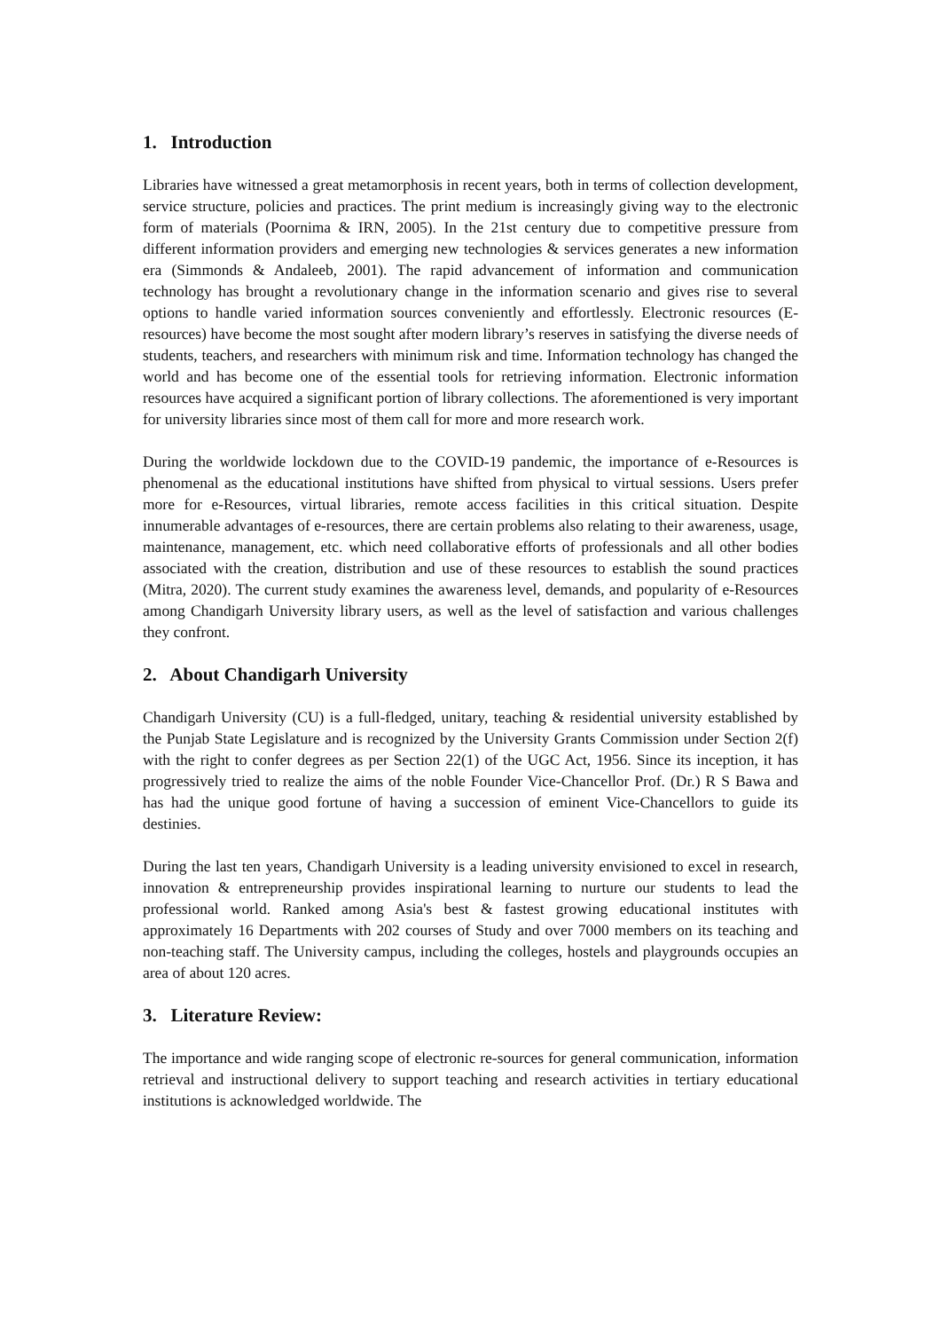1. Introduction
Libraries have witnessed a great metamorphosis in recent years, both in terms of collection development, service structure, policies and practices. The print medium is increasingly giving way to the electronic form of materials (Poornima & IRN, 2005). In the 21st century due to competitive pressure from different information providers and emerging new technologies & services generates a new information era (Simmonds & Andaleeb, 2001). The rapid advancement of information and communication technology has brought a revolutionary change in the information scenario and gives rise to several options to handle varied information sources conveniently and effortlessly. Electronic resources (E-resources) have become the most sought after modern library’s reserves in satisfying the diverse needs of students, teachers, and researchers with minimum risk and time. Information technology has changed the world and has become one of the essential tools for retrieving information. Electronic information resources have acquired a significant portion of library collections. The aforementioned is very important for university libraries since most of them call for more and more research work.
During the worldwide lockdown due to the COVID-19 pandemic, the importance of e-Resources is phenomenal as the educational institutions have shifted from physical to virtual sessions. Users prefer more for e-Resources, virtual libraries, remote access facilities in this critical situation. Despite innumerable advantages of e-resources, there are certain problems also relating to their awareness, usage, maintenance, management, etc. which need collaborative efforts of professionals and all other bodies associated with the creation, distribution and use of these resources to establish the sound practices (Mitra, 2020). The current study examines the awareness level, demands, and popularity of e-Resources among Chandigarh University library users, as well as the level of satisfaction and various challenges they confront.
2. About Chandigarh University
Chandigarh University (CU) is a full-fledged, unitary, teaching & residential university established by the Punjab State Legislature and is recognized by the University Grants Commission under Section 2(f) with the right to confer degrees as per Section 22(1) of the UGC Act, 1956. Since its inception, it has progressively tried to realize the aims of the noble Founder Vice-Chancellor Prof. (Dr.) R S Bawa and has had the unique good fortune of having a succession of eminent Vice-Chancellors to guide its destinies.
During the last ten years, Chandigarh University is a leading university envisioned to excel in research, innovation & entrepreneurship provides inspirational learning to nurture our students to lead the professional world. Ranked among Asia's best & fastest growing educational institutes with approximately 16 Departments with 202 courses of Study and over 7000 members on its teaching and non-teaching staff. The University campus, including the colleges, hostels and playgrounds occupies an area of about 120 acres.
3. Literature Review:
The importance and wide ranging scope of electronic re-sources for general communication, information retrieval and instructional delivery to support teaching and research activities in tertiary educational institutions is acknowledged worldwide. The